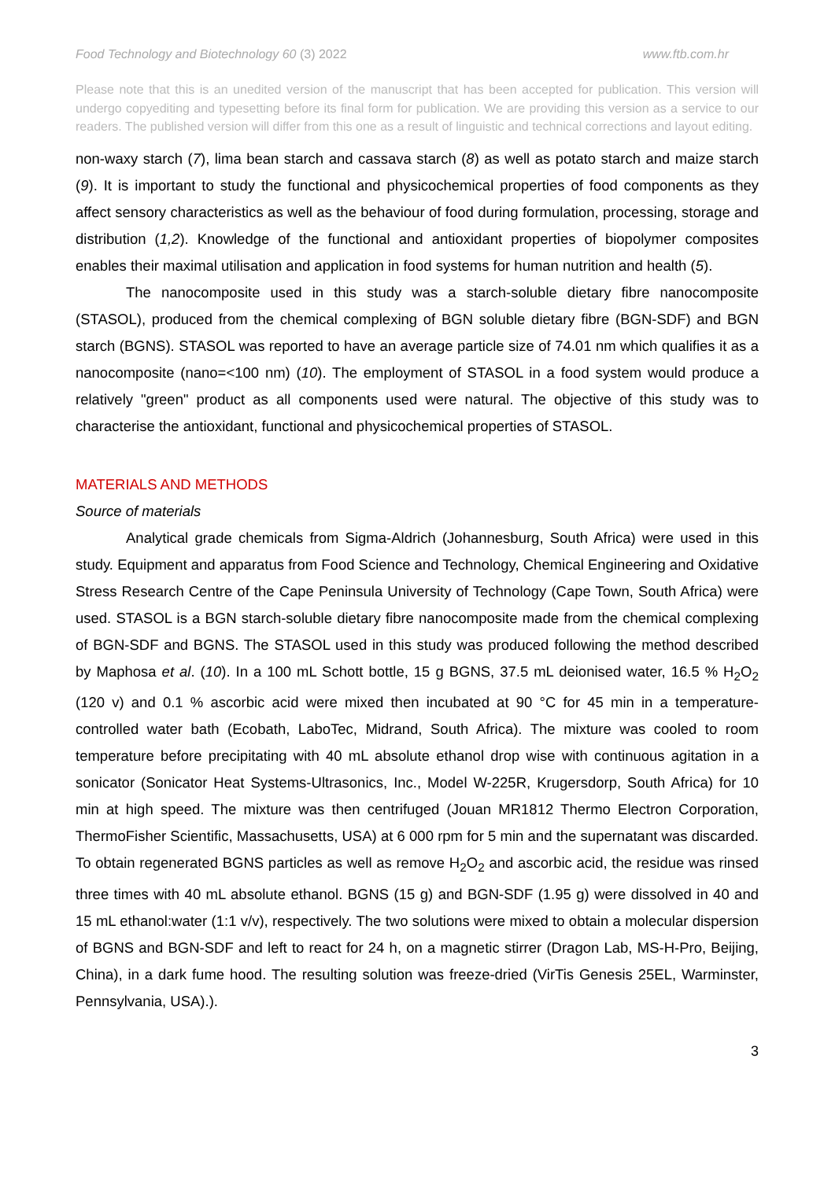Food Technology and Biotechnology 60 (3) 2022 www.ftb.com.hr
Please note that this is an unedited version of the manuscript that has been accepted for publication. This version will undergo copyediting and typesetting before its final form for publication. We are providing this version as a service to our readers. The published version will differ from this one as a result of linguistic and technical corrections and layout editing.
non-waxy starch (7), lima bean starch and cassava starch (8) as well as potato starch and maize starch (9). It is important to study the functional and physicochemical properties of food components as they affect sensory characteristics as well as the behaviour of food during formulation, processing, storage and distribution (1,2). Knowledge of the functional and antioxidant properties of biopolymer composites enables their maximal utilisation and application in food systems for human nutrition and health (5).
The nanocomposite used in this study was a starch-soluble dietary fibre nanocomposite (STASOL), produced from the chemical complexing of BGN soluble dietary fibre (BGN-SDF) and BGN starch (BGNS). STASOL was reported to have an average particle size of 74.01 nm which qualifies it as a nanocomposite (nano=<100 nm) (10). The employment of STASOL in a food system would produce a relatively "green" product as all components used were natural. The objective of this study was to characterise the antioxidant, functional and physicochemical properties of STASOL.
MATERIALS AND METHODS
Source of materials
Analytical grade chemicals from Sigma-Aldrich (Johannesburg, South Africa) were used in this study. Equipment and apparatus from Food Science and Technology, Chemical Engineering and Oxidative Stress Research Centre of the Cape Peninsula University of Technology (Cape Town, South Africa) were used. STASOL is a BGN starch-soluble dietary fibre nanocomposite made from the chemical complexing of BGN-SDF and BGNS. The STASOL used in this study was produced following the method described by Maphosa et al. (10). In a 100 mL Schott bottle, 15 g BGNS, 37.5 mL deionised water, 16.5 % H<sub>2</sub>O<sub>2</sub> (120 v) and 0.1 % ascorbic acid were mixed then incubated at 90 °C for 45 min in a temperature-controlled water bath (Ecobath, LaboTec, Midrand, South Africa). The mixture was cooled to room temperature before precipitating with 40 mL absolute ethanol drop wise with continuous agitation in a sonicator (Sonicator Heat Systems-Ultrasonics, Inc., Model W-225R, Krugersdorp, South Africa) for 10 min at high speed. The mixture was then centrifuged (Jouan MR1812 Thermo Electron Corporation, ThermoFisher Scientific, Massachusetts, USA) at 6 000 rpm for 5 min and the supernatant was discarded. To obtain regenerated BGNS particles as well as remove H<sub>2</sub>O<sub>2</sub> and ascorbic acid, the residue was rinsed three times with 40 mL absolute ethanol. BGNS (15 g) and BGN-SDF (1.95 g) were dissolved in 40 and 15 mL ethanol:water (1:1 v/v), respectively. The two solutions were mixed to obtain a molecular dispersion of BGNS and BGN-SDF and left to react for 24 h, on a magnetic stirrer (Dragon Lab, MS-H-Pro, Beijing, China), in a dark fume hood. The resulting solution was freeze-dried (VirTis Genesis 25EL, Warminster, Pennsylvania, USA).).
3